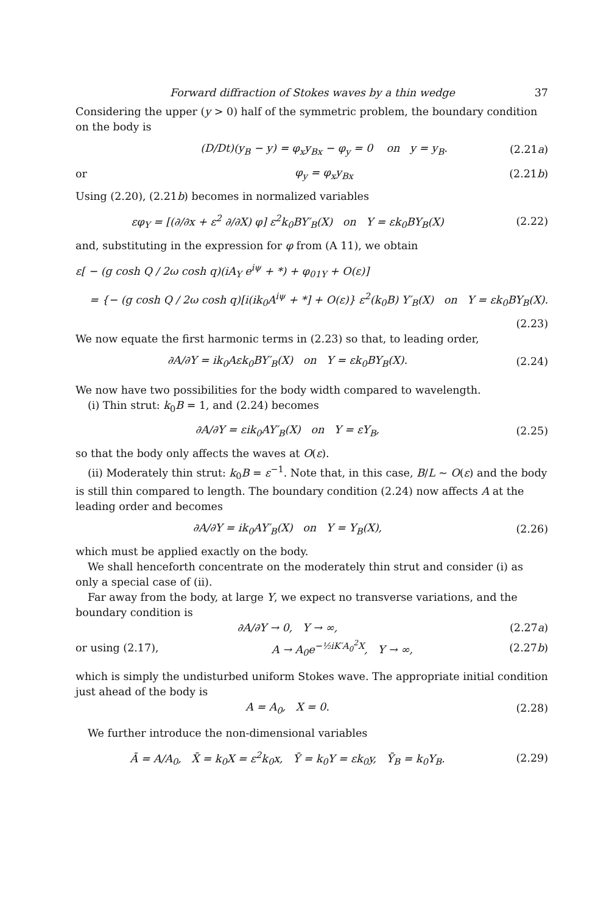Forward diffraction of Stokes waves by a thin wedge 37
Considering the upper (y > 0) half of the symmetric problem, the boundary condition on the body is
(D/Dt)(y<sub>B</sub> − y) = φ<sub>x</sub>y<sub>Bx</sub> − φ<sub>y</sub> = 0 on y = y<sub>B</sub>.
(2.21a)
or φ<sub>y</sub> = φ<sub>x</sub>y<sub>Bx</sub> (2.21b)
Using (2.20), (2.21b) becomes in normalized variables
εφ<sub>Y</sub> = [(∂/∂x + ε<sup>2</sup> ∂/∂X) φ] ε<sup>2</sup>k<sub>0</sub>BY′<sub>B</sub>(X) on Y = εk<sub>0</sub>BY<sub>B</sub>(X)
(2.22)
and, substituting in the expression for φ from (A 11), we obtain
ε[ − (g cosh Q / 2ω cosh q)(iA<sub>Y</sub> e<sup>iψ</sup> + *) + φ<sub>01Y</sub> + O(ε)]
= {− (g cosh Q / 2ω cosh q)[i(ik<sub>0</sub>A<sup>iψ</sup> + *] + O(ε)} ε<sup>2</sup>(k<sub>0</sub>B) Y′<sub>B</sub>(X) on Y = εk<sub>0</sub>BY<sub>B</sub>(X).
(2.23)
We now equate the first harmonic terms in (2.23) so that, to leading order,
∂A/∂Y = ik<sub>0</sub>Aεk<sub>0</sub>BY′<sub>B</sub>(X) on Y = εk<sub>0</sub>BY<sub>B</sub>(X).
(2.24)
We now have two possibilities for the body width compared to wavelength.
(i) Thin strut: k<sub>0</sub>B = 1, and (2.24) becomes
∂A/∂Y = εik<sub>0</sub>AY′<sub>B</sub>(X) on Y = εY<sub>B</sub>,
(2.25)
so that the body only affects the waves at O(ε).
(ii) Moderately thin strut: k<sub>0</sub>B = ε<sup>−1</sup>. Note that, in this case, B/L ~ O(ε) and the body is still thin compared to length. The boundary condition (2.24) now affects A at the leading order and becomes
∂A/∂Y = ik<sub>0</sub>AY′<sub>B</sub>(X) on Y = Y<sub>B</sub>(X),
(2.26)
which must be applied exactly on the body.
We shall henceforth concentrate on the moderately thin strut and consider (i) as only a special case of (ii).
Far away from the body, at large Y, we expect no transverse variations, and the boundary condition is
∂A/∂Y → 0, Y → ∞, (2.27a)
or using (2.17), A → A<sub>0</sub>e<sup>−½iK′A<sub>0</sub><sup>2</sup>X</sup>, Y → ∞, (2.27b)
which is simply the undisturbed uniform Stokes wave. The appropriate initial condition just ahead of the body is
A = A<sub>0</sub>, X = 0. (2.28)
We further introduce the non-dimensional variables
Ā = A/A<sub>0</sub>, X̄ = k<sub>0</sub>X = ε<sup>2</sup>k<sub>0</sub>x, Ȳ = k<sub>0</sub>Y = εk<sub>0</sub>y, Ȳ<sub>B</sub> = k<sub>0</sub>Y<sub>B</sub>.
(2.29)